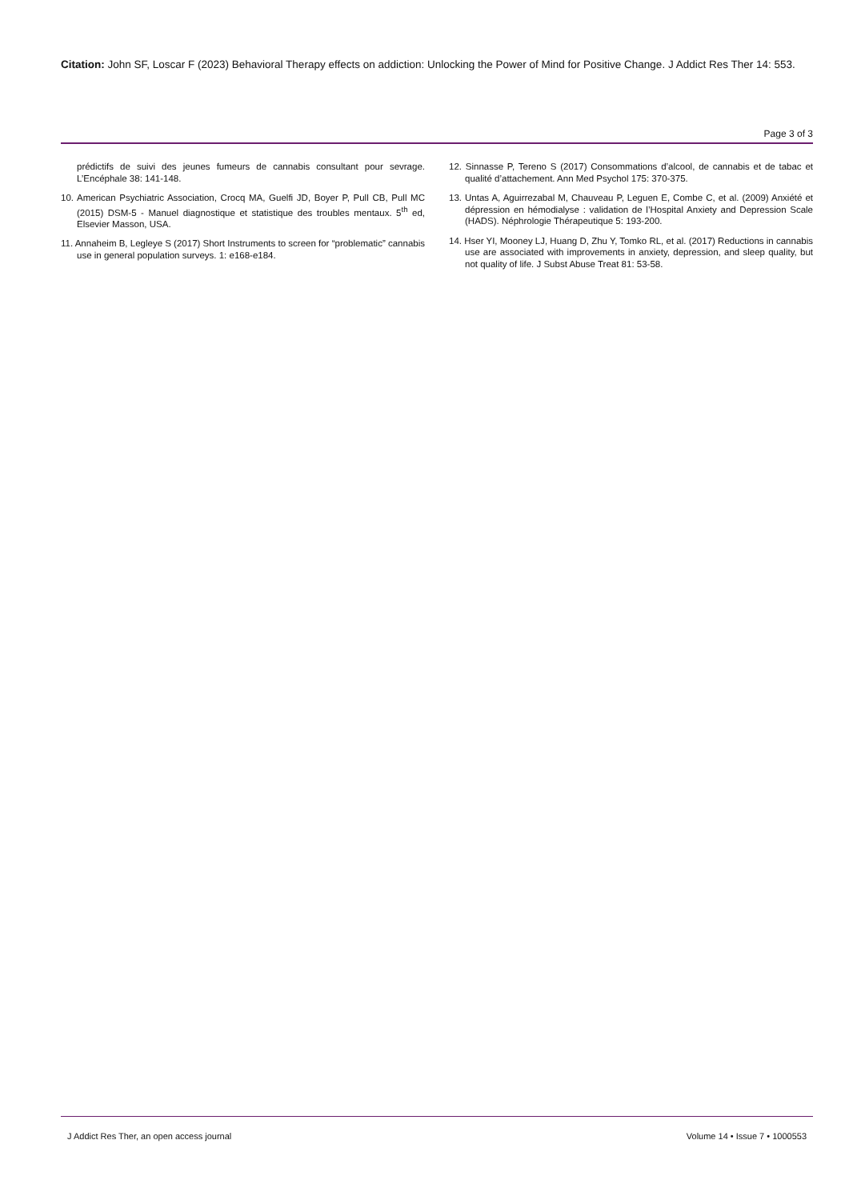Citation: John SF, Loscar F (2023) Behavioral Therapy effects on addiction: Unlocking the Power of Mind for Positive Change. J Addict Res Ther 14: 553.
Page 3 of 3
prédictifs de suivi des jeunes fumeurs de cannabis consultant pour sevrage. L’Encéphale 38: 141-148.
10. American Psychiatric Association, Crocq MA, Guelfi JD, Boyer P, Pull CB, Pull MC (2015) DSM-5 - Manuel diagnostique et statistique des troubles mentaux. 5<sup>th</sup> ed, Elsevier Masson, USA.
11. Annaheim B, Legleye S (2017) Short Instruments to screen for “problematic” cannabis use in general population surveys. 1: e168-e184.
12. Sinnasse P, Tereno S (2017) Consommations d’alcool, de cannabis et de tabac et qualité d’attachement. Ann Med Psychol 175: 370-375.
13. Untas A, Aguirrezabal M, Chauveau P, Leguen E, Combe C, et al. (2009) Anxiété et dépression en hémodialyse : validation de l’Hospital Anxiety and Depression Scale (HADS). Néphrologie Thérapeutique 5: 193-200.
14. Hser YI, Mooney LJ, Huang D, Zhu Y, Tomko RL, et al. (2017) Reductions in cannabis use are associated with improvements in anxiety, depression, and sleep quality, but not quality of life. J Subst Abuse Treat 81: 53-58.
J Addict Res Ther, an open access journal Volume 14 • Issue 7 • 1000553